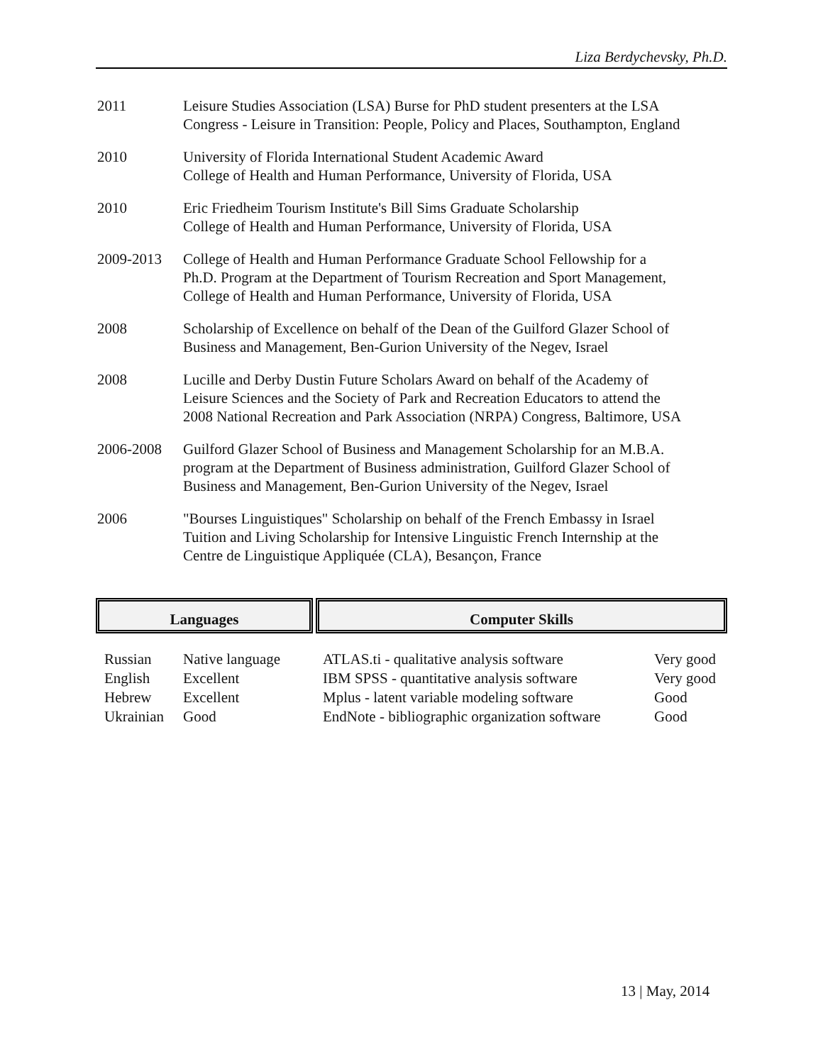Liza Berdychevsky, Ph.D.
2011 Leisure Studies Association (LSA) Burse for PhD student presenters at the LSA
Congress - Leisure in Transition: People, Policy and Places, Southampton, England
2010 University of Florida International Student Academic Award
College of Health and Human Performance, University of Florida, USA
2010 Eric Friedheim Tourism Institute's Bill Sims Graduate Scholarship
College of Health and Human Performance, University of Florida, USA
2009-2013 College of Health and Human Performance Graduate School Fellowship for a
Ph.D. Program at the Department of Tourism Recreation and Sport Management,
College of Health and Human Performance, University of Florida, USA
2008 Scholarship of Excellence on behalf of the Dean of the Guilford Glazer School of
Business and Management, Ben-Gurion University of the Negev, Israel
2008 Lucille and Derby Dustin Future Scholars Award on behalf of the Academy of
Leisure Sciences and the Society of Park and Recreation Educators to attend the
2008 National Recreation and Park Association (NRPA) Congress, Baltimore, USA
2006-2008 Guilford Glazer School of Business and Management Scholarship for an M.B.A.
program at the Department of Business administration, Guilford Glazer School of
Business and Management, Ben-Gurion University of the Negev, Israel
2006 "Bourses Linguistiques" Scholarship on behalf of the French Embassy in Israel
Tuition and Living Scholarship for Intensive Linguistic French Internship at the
Centre de Linguistique Appliquée (CLA), Besançon, France
Languages
| Russian | Native language |
| English | Excellent |
| Hebrew | Excellent |
| Ukrainian | Good |
Computer Skills
| ATLAS.ti - qualitative analysis software | Very good |
| IBM SPSS - quantitative analysis software | Very good |
| Mplus - latent variable modeling software | Good |
| EndNote - bibliographic organization software | Good |
13 | May, 2014